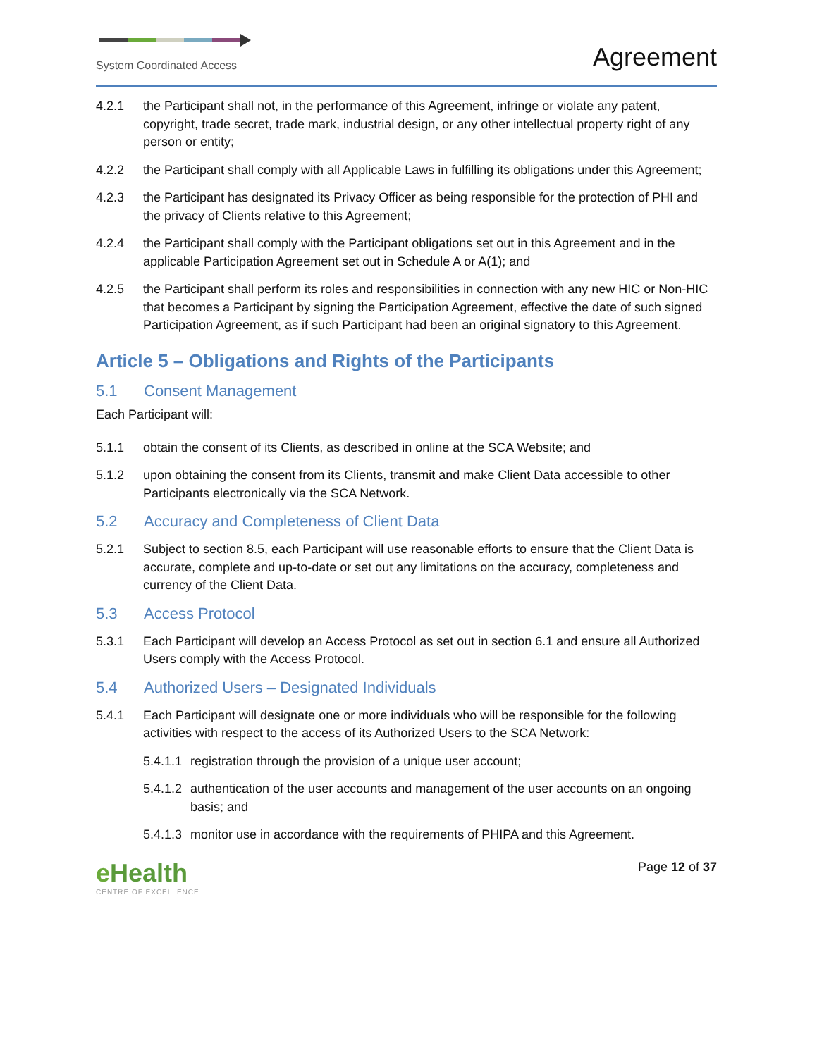System Coordinated Access
Agreement
4.2.1 the Participant shall not, in the performance of this Agreement, infringe or violate any patent, copyright, trade secret, trade mark, industrial design, or any other intellectual property right of any person or entity;
4.2.2 the Participant shall comply with all Applicable Laws in fulfilling its obligations under this Agreement;
4.2.3 the Participant has designated its Privacy Officer as being responsible for the protection of PHI and the privacy of Clients relative to this Agreement;
4.2.4 the Participant shall comply with the Participant obligations set out in this Agreement and in the applicable Participation Agreement set out in Schedule A or A(1); and
4.2.5 the Participant shall perform its roles and responsibilities in connection with any new HIC or Non-HIC that becomes a Participant by signing the Participation Agreement, effective the date of such signed Participation Agreement, as if such Participant had been an original signatory to this Agreement.
Article 5 – Obligations and Rights of the Participants
5.1 Consent Management
Each Participant will:
5.1.1 obtain the consent of its Clients, as described in online at the SCA Website; and
5.1.2 upon obtaining the consent from its Clients, transmit and make Client Data accessible to other Participants electronically via the SCA Network.
5.2 Accuracy and Completeness of Client Data
5.2.1 Subject to section 8.5, each Participant will use reasonable efforts to ensure that the Client Data is accurate, complete and up-to-date or set out any limitations on the accuracy, completeness and currency of the Client Data.
5.3 Access Protocol
5.3.1 Each Participant will develop an Access Protocol as set out in section 6.1 and ensure all Authorized Users comply with the Access Protocol.
5.4 Authorized Users – Designated Individuals
5.4.1 Each Participant will designate one or more individuals who will be responsible for the following activities with respect to the access of its Authorized Users to the SCA Network:
5.4.1.1 registration through the provision of a unique user account;
5.4.1.2 authentication of the user accounts and management of the user accounts on an ongoing basis; and
5.4.1.3 monitor use in accordance with the requirements of PHIPA and this Agreement.
eHealth
CENTRE OF EXCELLENCE
Page 12 of 37